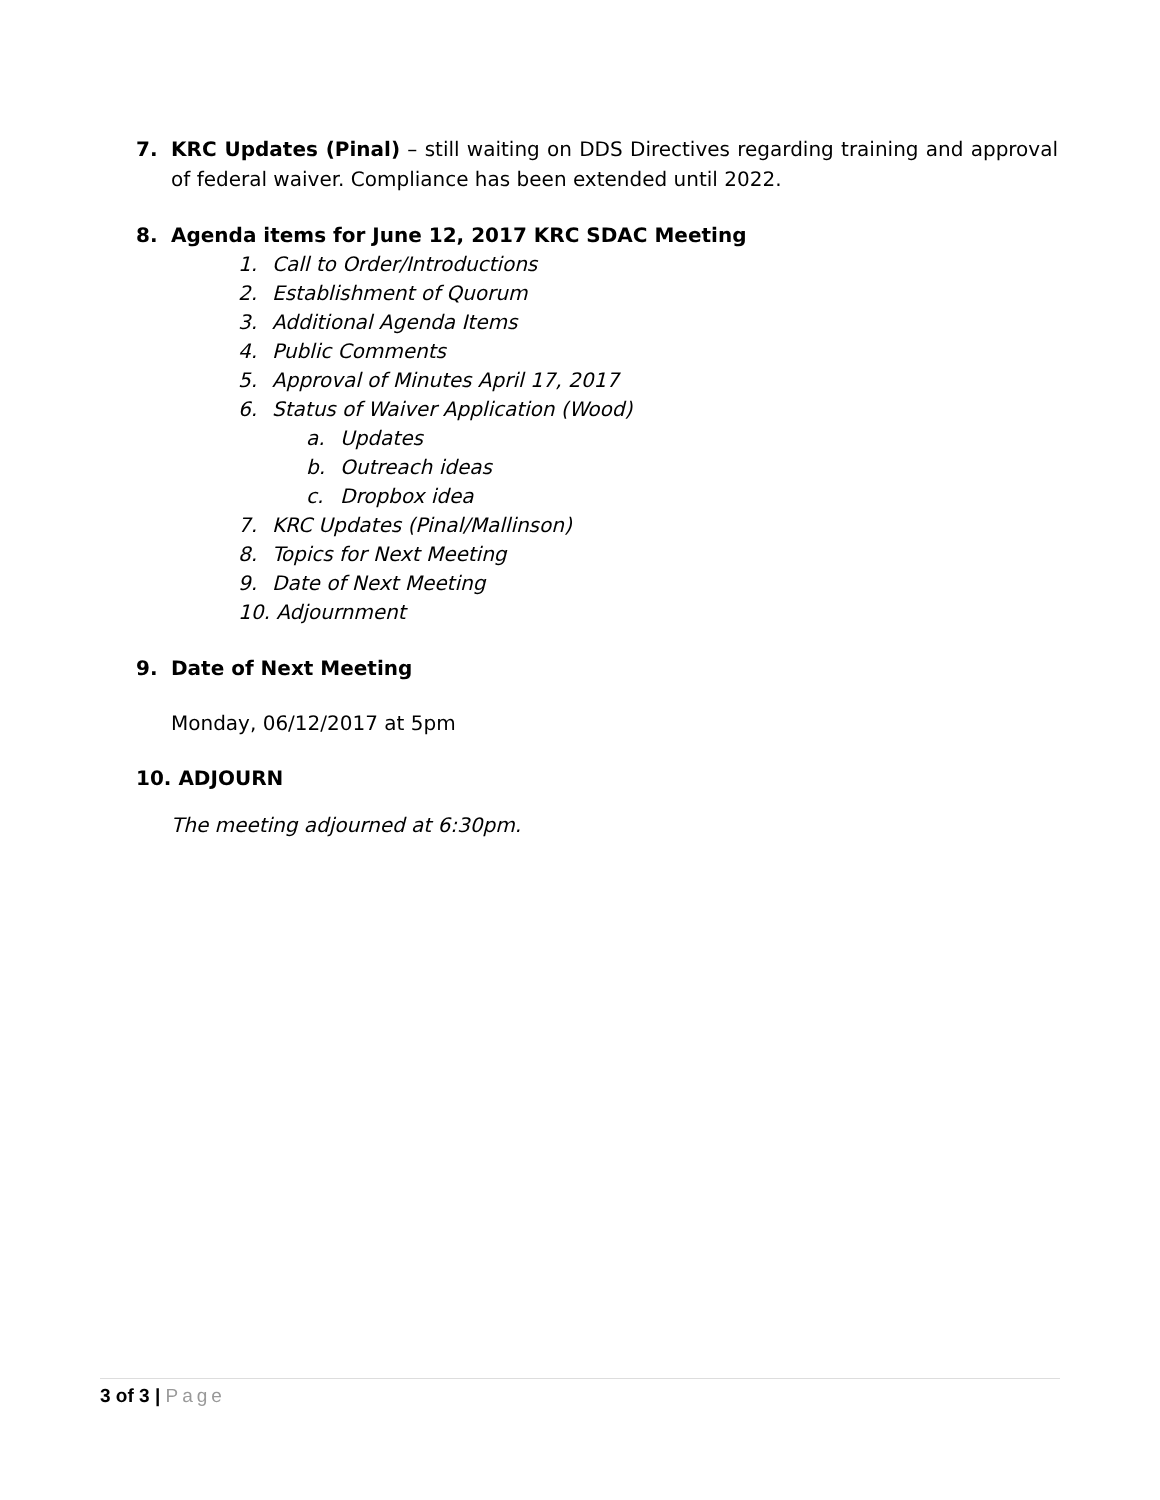7. KRC Updates (Pinal) – still waiting on DDS Directives regarding training and approval of federal waiver. Compliance has been extended until 2022.
8. Agenda items for June 12, 2017 KRC SDAC Meeting
1. Call to Order/Introductions
2. Establishment of Quorum
3. Additional Agenda Items
4. Public Comments
5. Approval of Minutes April 17, 2017
6. Status of Waiver Application (Wood)
a. Updates
b. Outreach ideas
c. Dropbox idea
7. KRC Updates (Pinal/Mallinson)
8. Topics for Next Meeting
9. Date of Next Meeting
10. Adjournment
9. Date of Next Meeting
Monday, 06/12/2017 at 5pm
10. ADJOURN
The meeting adjourned at 6:30pm.
3 of 3 | Page